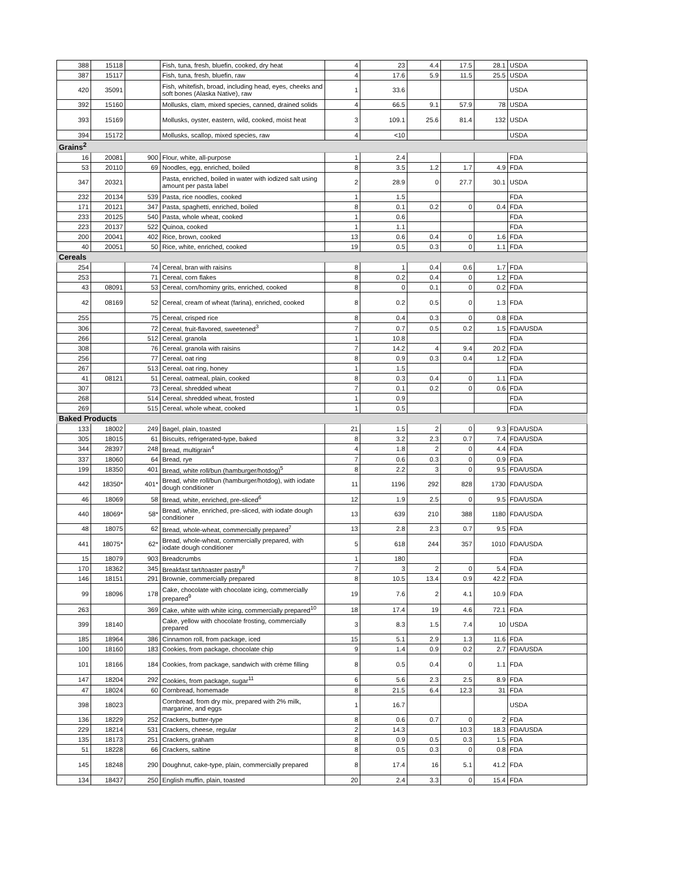| 388 | 15118 | | Fish, tuna, fresh, bluefin, cooked, dry heat | 4 | 23 | 4.4 | 17.5 | 28.1 | USDA |
| 387 | 15117 | | Fish, tuna, fresh, bluefin, raw | 4 | 17.6 | 5.9 | 11.5 | 25.5 | USDA |
| 420 | 35091 | | Fish, whitefish, broad, including head, eyes, cheeks and soft bones (Alaska Native), raw | 1 | 33.6 | | | | USDA |
| 392 | 15160 | | Mollusks, clam, mixed species, canned, drained solids | 4 | 66.5 | 9.1 | 57.9 | 78 | USDA |
| 393 | 15169 | | Mollusks, oyster, eastern, wild, cooked, moist heat | 3 | 109.1 | 25.6 | 81.4 | 132 | USDA |
| 394 | 15172 | | Mollusks, scallop, mixed species, raw | 4 | <10 | | | | USDA |
| Grains<sup>2</sup> | | | | | | | | | |
| 16 | 20081 | 900 | Flour, white, all-purpose | 1 | 2.4 | | | | FDA |
| 53 | 20110 | 69 | Noodles, egg, enriched, boiled | 8 | 3.5 | 1.2 | 1.7 | 4.9 | FDA |
| 347 | 20321 | | Pasta, enriched, boiled in water with iodized salt using amount per pasta label | 2 | 28.9 | 0 | 27.7 | 30.1 | USDA |
| 232 | 20134 | 539 | Pasta, rice noodles, cooked | 1 | 1.5 | | | | FDA |
| 171 | 20121 | 347 | Pasta, spaghetti, enriched, boiled | 8 | 0.1 | 0.2 | 0 | 0.4 | FDA |
| 233 | 20125 | 540 | Pasta, whole wheat, cooked | 1 | 0.6 | | | | FDA |
| 223 | 20137 | 522 | Quinoa, cooked | 1 | 1.1 | | | | FDA |
| 200 | 20041 | 402 | Rice, brown, cooked | 13 | 0.6 | 0.4 | 0 | 1.6 | FDA |
| 40 | 20051 | 50 | Rice, white, enriched, cooked | 19 | 0.5 | 0.3 | 0 | 1.1 | FDA |
| Cereals | | | | | | | | | |
| 254 | | 74 | Cereal, bran with raisins | 8 | 1 | 0.4 | 0.6 | 1.7 | FDA |
| 253 | | 71 | Cereal, corn flakes | 8 | 0.2 | 0.4 | 0 | 1.2 | FDA |
| 43 | 08091 | 53 | Cereal, corn/hominy grits, enriched, cooked | 8 | 0 | 0.1 | 0 | 0.2 | FDA |
| 42 | 08169 | 52 | Cereal, cream of wheat (farina), enriched, cooked | 8 | 0.2 | 0.5 | 0 | 1.3 | FDA |
| 255 | | 75 | Cereal, crisped rice | 8 | 0.4 | 0.3 | 0 | 0.8 | FDA |
| 306 | | 72 | Cereal, fruit-flavored, sweetened<sup>3</sup> | 7 | 0.7 | 0.5 | 0.2 | 1.5 | FDA/USDA |
| 266 | | 512 | Cereal, granola | 1 | 10.8 | | | | FDA |
| 308 | | 76 | Cereal, granola with raisins | 7 | 14.2 | 4 | 9.4 | 20.2 | FDA |
| 256 | | 77 | Cereal, oat ring | 8 | 0.9 | 0.3 | 0.4 | 1.2 | FDA |
| 267 | | 513 | Cereal, oat ring, honey | 1 | 1.5 | | | | FDA |
| 41 | 08121 | 51 | Cereal, oatmeal, plain, cooked | 8 | 0.3 | 0.4 | 0 | 1.1 | FDA |
| 307 | | 73 | Cereal, shredded wheat | 7 | 0.1 | 0.2 | 0 | 0.6 | FDA |
| 268 | | 514 | Cereal, shredded wheat, frosted | 1 | 0.9 | | | | FDA |
| 269 | | 515 | Cereal, whole wheat, cooked | 1 | 0.5 | | | | FDA |
| Baked Products | | | | | | | | | |
| 133 | 18002 | 249 | Bagel, plain, toasted | 21 | 1.5 | 2 | 0 | 9.3 | FDA/USDA |
| 305 | 18015 | 61 | Biscuits, refrigerated-type, baked | 8 | 3.2 | 2.3 | 0.7 | 7.4 | FDA/USDA |
| 344 | 28397 | 248 | Bread, multigrain<sup>4</sup> | 4 | 1.8 | 2 | 0 | 4.4 | FDA |
| 337 | 18060 | 64 | Bread, rye | 7 | 0.6 | 0.3 | 0 | 0.9 | FDA |
| 199 | 18350 | 401 | Bread, white roll/bun (hamburger/hotdog)<sup>5</sup> | 8 | 2.2 | 3 | 0 | 9.5 | FDA/USDA |
| 442 | 18350* | 401* | Bread, white roll/bun (hamburger/hotdog), with iodate dough conditioner | 11 | 1196 | 292 | 828 | 1730 | FDA/USDA |
| 46 | 18069 | 58 | Bread, white, enriched, pre-sliced<sup>6</sup> | 12 | 1.9 | 2.5 | 0 | 9.5 | FDA/USDA |
| 440 | 18069* | 58* | Bread, white, enriched, pre-sliced, with iodate dough conditioner | 13 | 639 | 210 | 388 | 1180 | FDA/USDA |
| 48 | 18075 | 62 | Bread, whole-wheat, commercially prepared<sup>7</sup> | 13 | 2.8 | 2.3 | 0.7 | 9.5 | FDA |
| 441 | 18075* | 62* | Bread, whole-wheat, commercially prepared, with iodate dough conditioner | 5 | 618 | 244 | 357 | 1010 | FDA/USDA |
| 15 | 18079 | 903 | Breadcrumbs | 1 | 180 | | | | FDA |
| 170 | 18362 | 345 | Breakfast tart/toaster pastry<sup>8</sup> | 7 | 3 | 2 | 0 | 5.4 | FDA |
| 146 | 18151 | 291 | Brownie, commercially prepared | 8 | 10.5 | 13.4 | 0.9 | 42.2 | FDA |
| 99 | 18096 | 178 | Cake, chocolate with chocolate icing, commercially prepared<sup>9</sup> | 19 | 7.6 | 2 | 4.1 | 10.9 | FDA |
| 263 | | 369 | Cake, white with white icing, commercially prepared<sup>10</sup> | 18 | 17.4 | 19 | 4.6 | 72.1 | FDA |
| 399 | 18140 | | Cake, yellow with chocolate frosting, commercially prepared | 3 | 8.3 | 1.5 | 7.4 | 10 | USDA |
| 185 | 18964 | 386 | Cinnamon roll, from package, iced | 15 | 5.1 | 2.9 | 1.3 | 11.6 | FDA |
| 100 | 18160 | 183 | Cookies, from package, chocolate chip | 9 | 1.4 | 0.9 | 0.2 | 2.7 | FDA/USDA |
| 101 | 18166 | 184 | Cookies, from package, sandwich with crème filling | 8 | 0.5 | 0.4 | 0 | 1.1 | FDA |
| 147 | 18204 | 292 | Cookies, from package, sugar<sup>11</sup> | 6 | 5.6 | 2.3 | 2.5 | 8.9 | FDA |
| 47 | 18024 | 60 | Cornbread, homemade | 8 | 21.5 | 6.4 | 12.3 | 31 | FDA |
| 398 | 18023 | | Cornbread, from dry mix, prepared with 2% milk, margarine, and eggs | 1 | 16.7 | | | | USDA |
| 136 | 18229 | 252 | Crackers, butter-type | 8 | 0.6 | 0.7 | 0 | 2 | FDA |
| 229 | 18214 | 531 | Crackers, cheese, regular | 2 | 14.3 | | 10.3 | 18.3 | FDA/USDA |
| 135 | 18173 | 251 | Crackers, graham | 8 | 0.9 | 0.5 | 0.3 | 1.5 | FDA |
| 51 | 18228 | 66 | Crackers, saltine | 8 | 0.5 | 0.3 | 0 | 0.8 | FDA |
| 145 | 18248 | 290 | Doughnut, cake-type, plain, commercially prepared | 8 | 17.4 | 16 | 5.1 | 41.2 | FDA |
| 134 | 18437 | 250 | English muffin, plain, toasted | 20 | 2.4 | 3.3 | 0 | 15.4 | FDA |